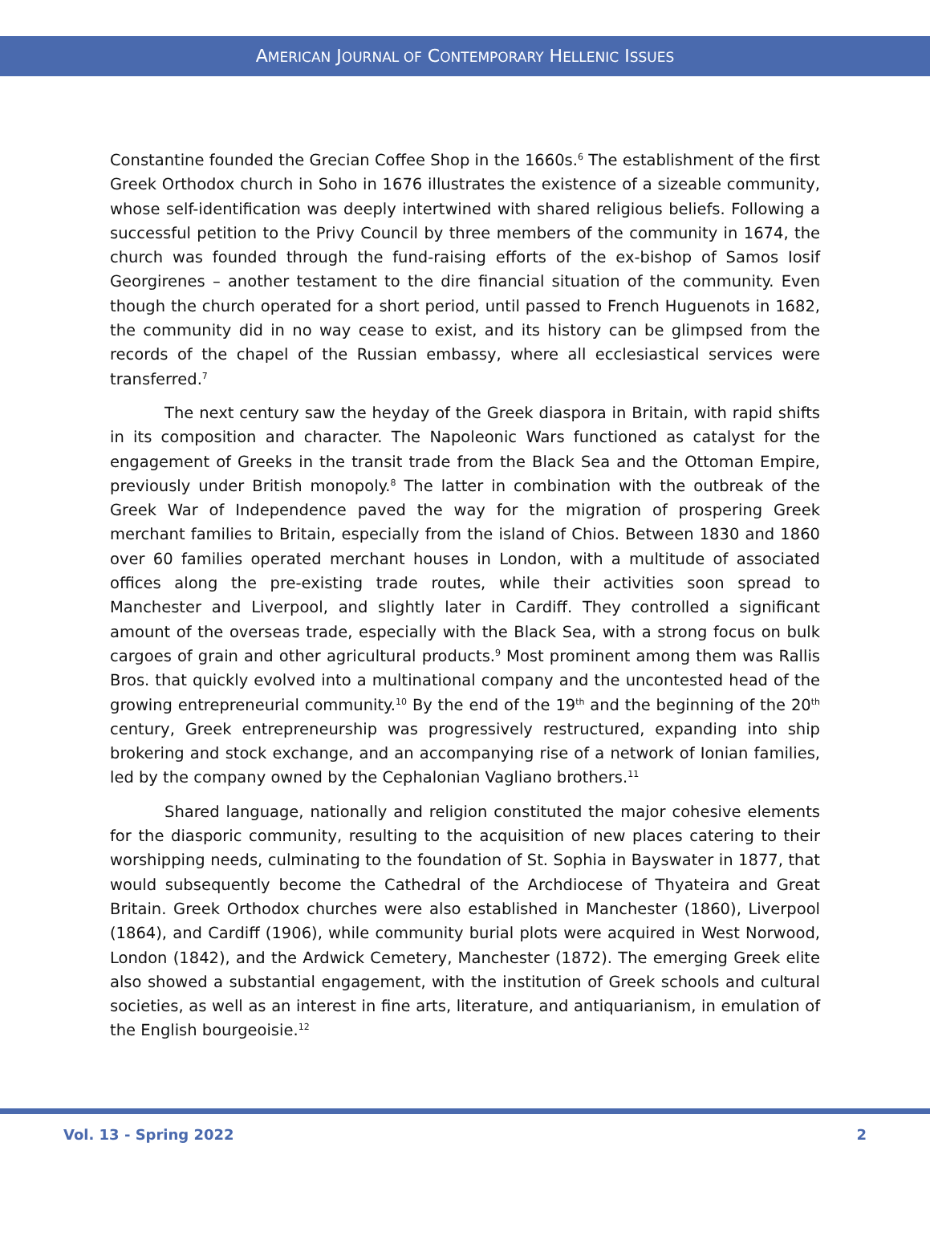AMERICAN JOURNAL OF CONTEMPORARY HELLENIC ISSUES
Constantine founded the Grecian Coffee Shop in the 1660s.<sup>6</sup> The establishment of the first Greek Orthodox church in Soho in 1676 illustrates the existence of a sizeable community, whose self-identification was deeply intertwined with shared religious beliefs. Following a successful petition to the Privy Council by three members of the community in 1674, the church was founded through the fund-raising efforts of the ex-bishop of Samos Iosif Georgirenes – another testament to the dire financial situation of the community. Even though the church operated for a short period, until passed to French Huguenots in 1682, the community did in no way cease to exist, and its history can be glimpsed from the records of the chapel of the Russian embassy, where all ecclesiastical services were transferred.<sup>7</sup>
The next century saw the heyday of the Greek diaspora in Britain, with rapid shifts in its composition and character. The Napoleonic Wars functioned as catalyst for the engagement of Greeks in the transit trade from the Black Sea and the Ottoman Empire, previously under British monopoly.<sup>8</sup> The latter in combination with the outbreak of the Greek War of Independence paved the way for the migration of prospering Greek merchant families to Britain, especially from the island of Chios. Between 1830 and 1860 over 60 families operated merchant houses in London, with a multitude of associated offices along the pre-existing trade routes, while their activities soon spread to Manchester and Liverpool, and slightly later in Cardiff. They controlled a significant amount of the overseas trade, especially with the Black Sea, with a strong focus on bulk cargoes of grain and other agricultural products.<sup>9</sup> Most prominent among them was Rallis Bros. that quickly evolved into a multinational company and the uncontested head of the growing entrepreneurial community.<sup>10</sup> By the end of the 19<sup>th</sup> and the beginning of the 20<sup>th</sup> century, Greek entrepreneurship was progressively restructured, expanding into ship brokering and stock exchange, and an accompanying rise of a network of Ionian families, led by the company owned by the Cephalonian Vagliano brothers.<sup>11</sup>
Shared language, nationally and religion constituted the major cohesive elements for the diasporic community, resulting to the acquisition of new places catering to their worshipping needs, culminating to the foundation of St. Sophia in Bayswater in 1877, that would subsequently become the Cathedral of the Archdiocese of Thyateira and Great Britain. Greek Orthodox churches were also established in Manchester (1860), Liverpool (1864), and Cardiff (1906), while community burial plots were acquired in West Norwood, London (1842), and the Ardwick Cemetery, Manchester (1872). The emerging Greek elite also showed a substantial engagement, with the institution of Greek schools and cultural societies, as well as an interest in fine arts, literature, and antiquarianism, in emulation of the English bourgeoisie.<sup>12</sup>
Vol. 13 - Spring 2022 2